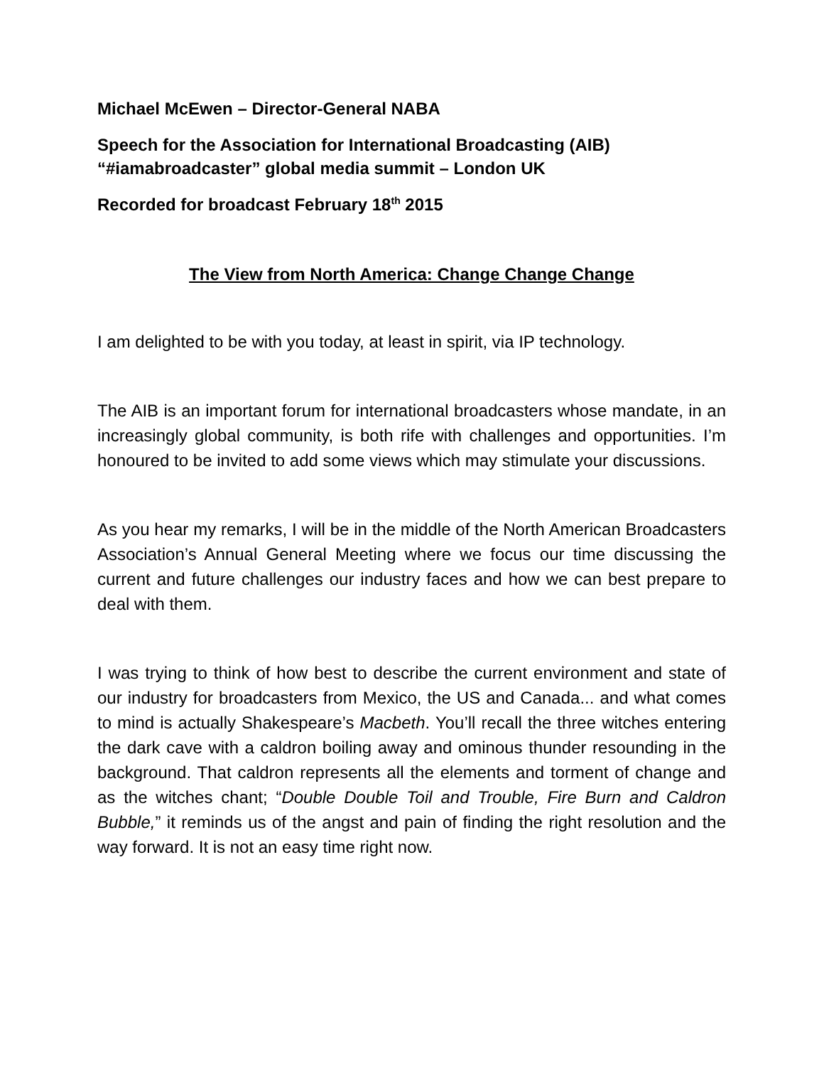Michael McEwen – Director-General NABA
Speech for the Association for International Broadcasting (AIB) “#iamabroadcaster” global media summit – London UK
Recorded for broadcast February 18<sup>th</sup> 2015
The View from North America: Change Change Change
I am delighted to be with you today, at least in spirit, via IP technology.
The AIB is an important forum for international broadcasters whose mandate, in an increasingly global community, is both rife with challenges and opportunities. I’m honoured to be invited to add some views which may stimulate your discussions.
As you hear my remarks, I will be in the middle of the North American Broadcasters Association’s Annual General Meeting where we focus our time discussing the current and future challenges our industry faces and how we can best prepare to deal with them.
I was trying to think of how best to describe the current environment and state of our industry for broadcasters from Mexico, the US and Canada... and what comes to mind is actually Shakespeare’s Macbeth. You’ll recall the three witches entering the dark cave with a caldron boiling away and ominous thunder resounding in the background. That caldron represents all the elements and torment of change and as the witches chant; “Double Double Toil and Trouble, Fire Burn and Caldron Bubble,” it reminds us of the angst and pain of finding the right resolution and the way forward. It is not an easy time right now.